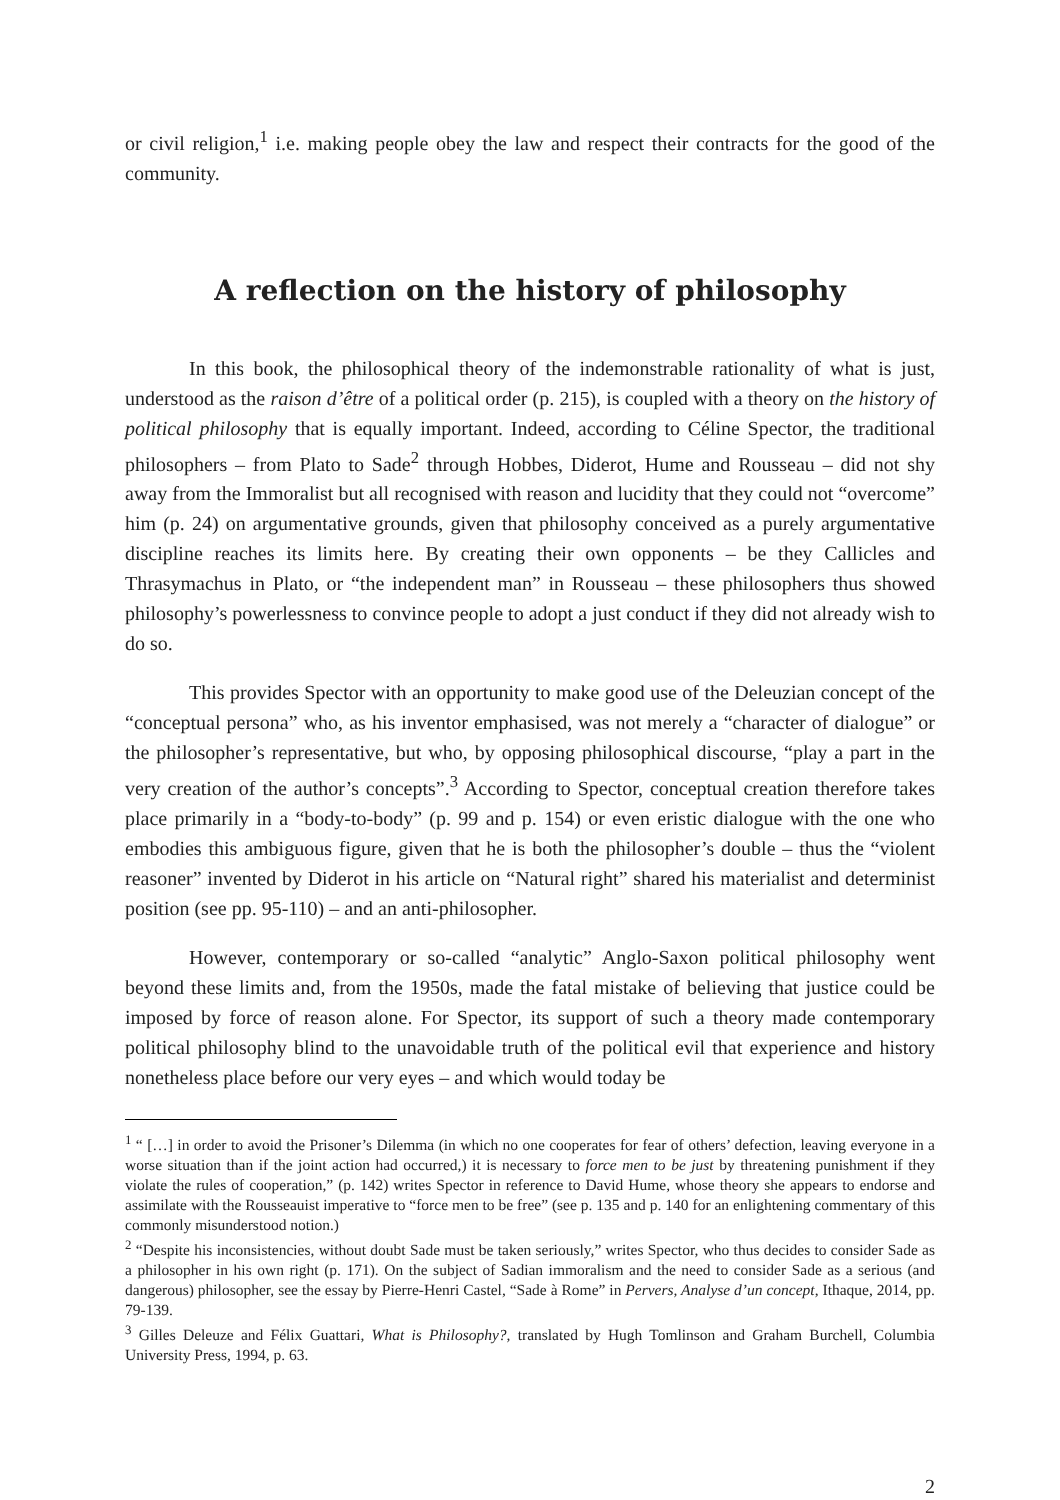or civil religion,<sup>1</sup> i.e. making people obey the law and respect their contracts for the good of the community.
A reflection on the history of philosophy
In this book, the philosophical theory of the indemonstrable rationality of what is just, understood as the raison d’être of a political order (p. 215), is coupled with a theory on the history of political philosophy that is equally important. Indeed, according to Céline Spector, the traditional philosophers – from Plato to Sade<sup>2</sup> through Hobbes, Diderot, Hume and Rousseau – did not shy away from the Immoralist but all recognised with reason and lucidity that they could not “overcome” him (p. 24) on argumentative grounds, given that philosophy conceived as a purely argumentative discipline reaches its limits here. By creating their own opponents – be they Callicles and Thrasymachus in Plato, or “the independent man” in Rousseau – these philosophers thus showed philosophy’s powerlessness to convince people to adopt a just conduct if they did not already wish to do so.
This provides Spector with an opportunity to make good use of the Deleuzian concept of the “conceptual persona” who, as his inventor emphasised, was not merely a “character of dialogue” or the philosopher’s representative, but who, by opposing philosophical discourse, “play a part in the very creation of the author’s concepts”.<sup>3</sup> According to Spector, conceptual creation therefore takes place primarily in a “body-to-body” (p. 99 and p. 154) or even eristic dialogue with the one who embodies this ambiguous figure, given that he is both the philosopher’s double – thus the “violent reasoner” invented by Diderot in his article on “Natural right” shared his materialist and determinist position (see pp. 95-110) – and an anti-philosopher.
However, contemporary or so-called “analytic” Anglo-Saxon political philosophy went beyond these limits and, from the 1950s, made the fatal mistake of believing that justice could be imposed by force of reason alone. For Spector, its support of such a theory made contemporary political philosophy blind to the unavoidable truth of the political evil that experience and history nonetheless place before our very eyes – and which would today be
<sup>1</sup> “ […] in order to avoid the Prisoner’s Dilemma (in which no one cooperates for fear of others’ defection, leaving everyone in a worse situation than if the joint action had occurred,) it is necessary to force men to be just by threatening punishment if they violate the rules of cooperation,” (p. 142) writes Spector in reference to David Hume, whose theory she appears to endorse and assimilate with the Rousseauist imperative to “force men to be free” (see p. 135 and p. 140 for an enlightening commentary of this commonly misunderstood notion.)
<sup>2</sup> “Despite his inconsistencies, without doubt Sade must be taken seriously,” writes Spector, who thus decides to consider Sade as a philosopher in his own right (p. 171). On the subject of Sadian immoralism and the need to consider Sade as a serious (and dangerous) philosopher, see the essay by Pierre-Henri Castel, “Sade à Rome” in Pervers, Analyse d’un concept, Ithaque, 2014, pp. 79-139.
<sup>3</sup> Gilles Deleuze and Félix Guattari, What is Philosophy?, translated by Hugh Tomlinson and Graham Burchell, Columbia University Press, 1994, p. 63.
2